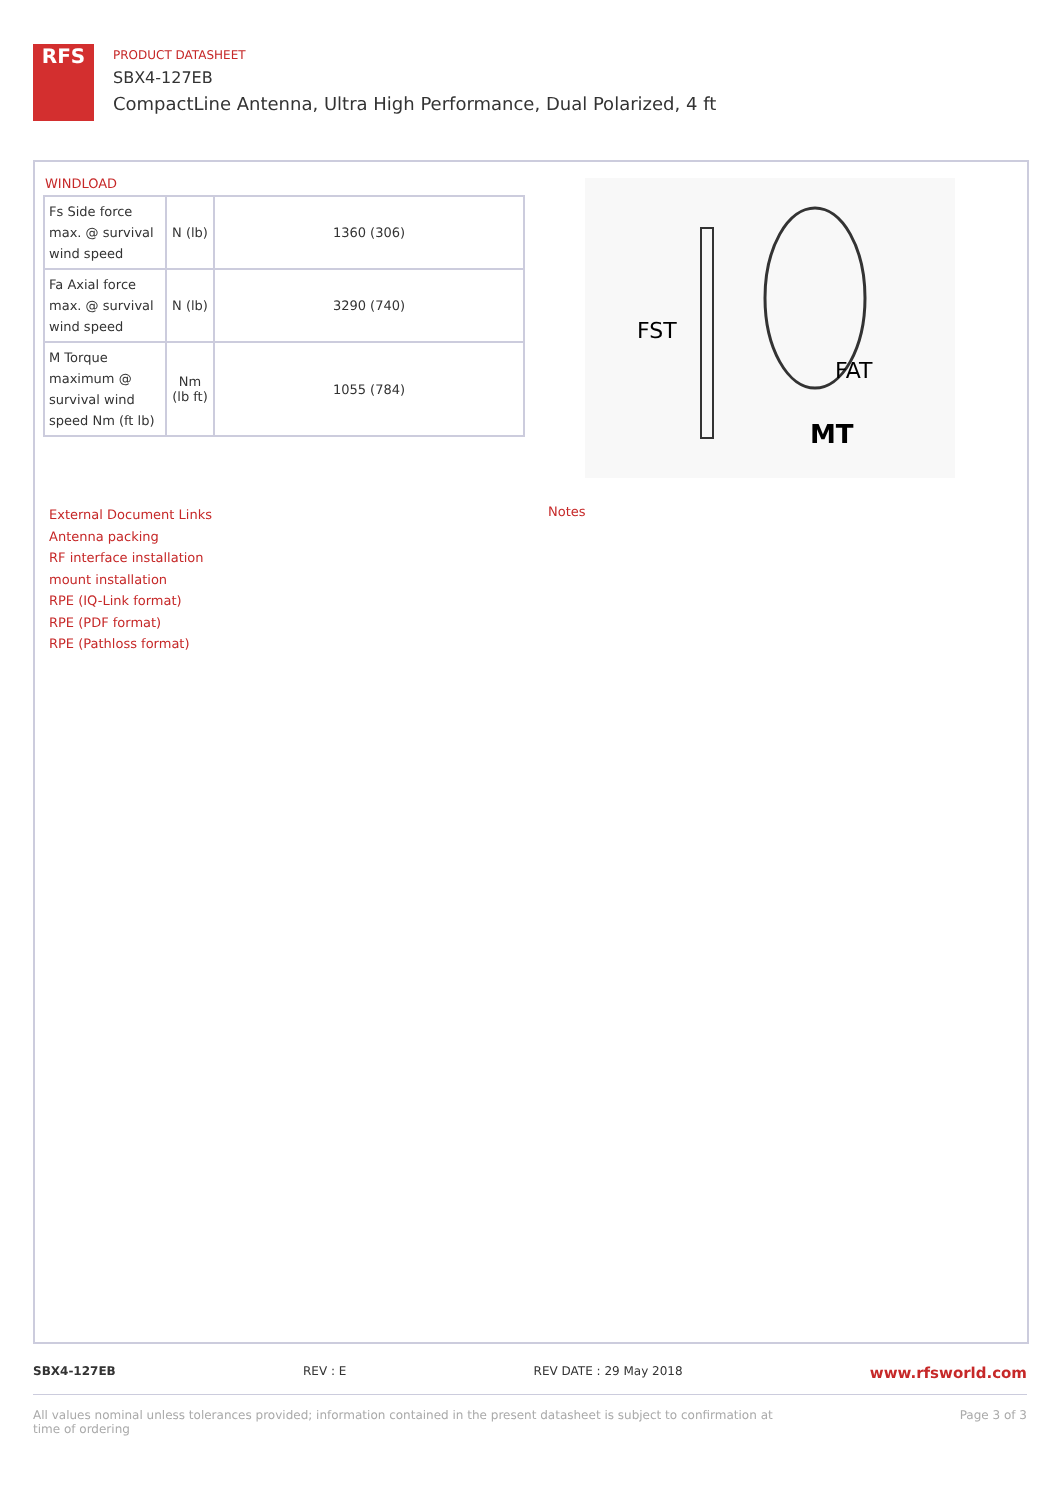RFS
PRODUCT DATASHEET
SBX4-127EB
CompactLine Antenna, Ultra High Performance, Dual Polarized, 4 ft
WINDLOAD
| Fs Side force max. @ survival wind speed | N (lb) | 1360 (306) |
| Fa Axial force max. @ survival wind speed | N (lb) | 3290 (740) |
| M Torque maximum @ survival wind speed Nm (ft lb) | Nm (lb ft) | 1055 (784) |
FST
FAT
MT
External Document Links
Antenna packing
RF interface installation
mount installation
RPE (IQ-Link format)
RPE (PDF format)
RPE (Pathloss format)
Notes
SBX4-127EB REV : E REV DATE : 29 May 2018 www.rfsworld.com
All values nominal unless tolerances provided; information contained in the present datasheet is subject to confirmation at
time of ordering Page 3 of 3